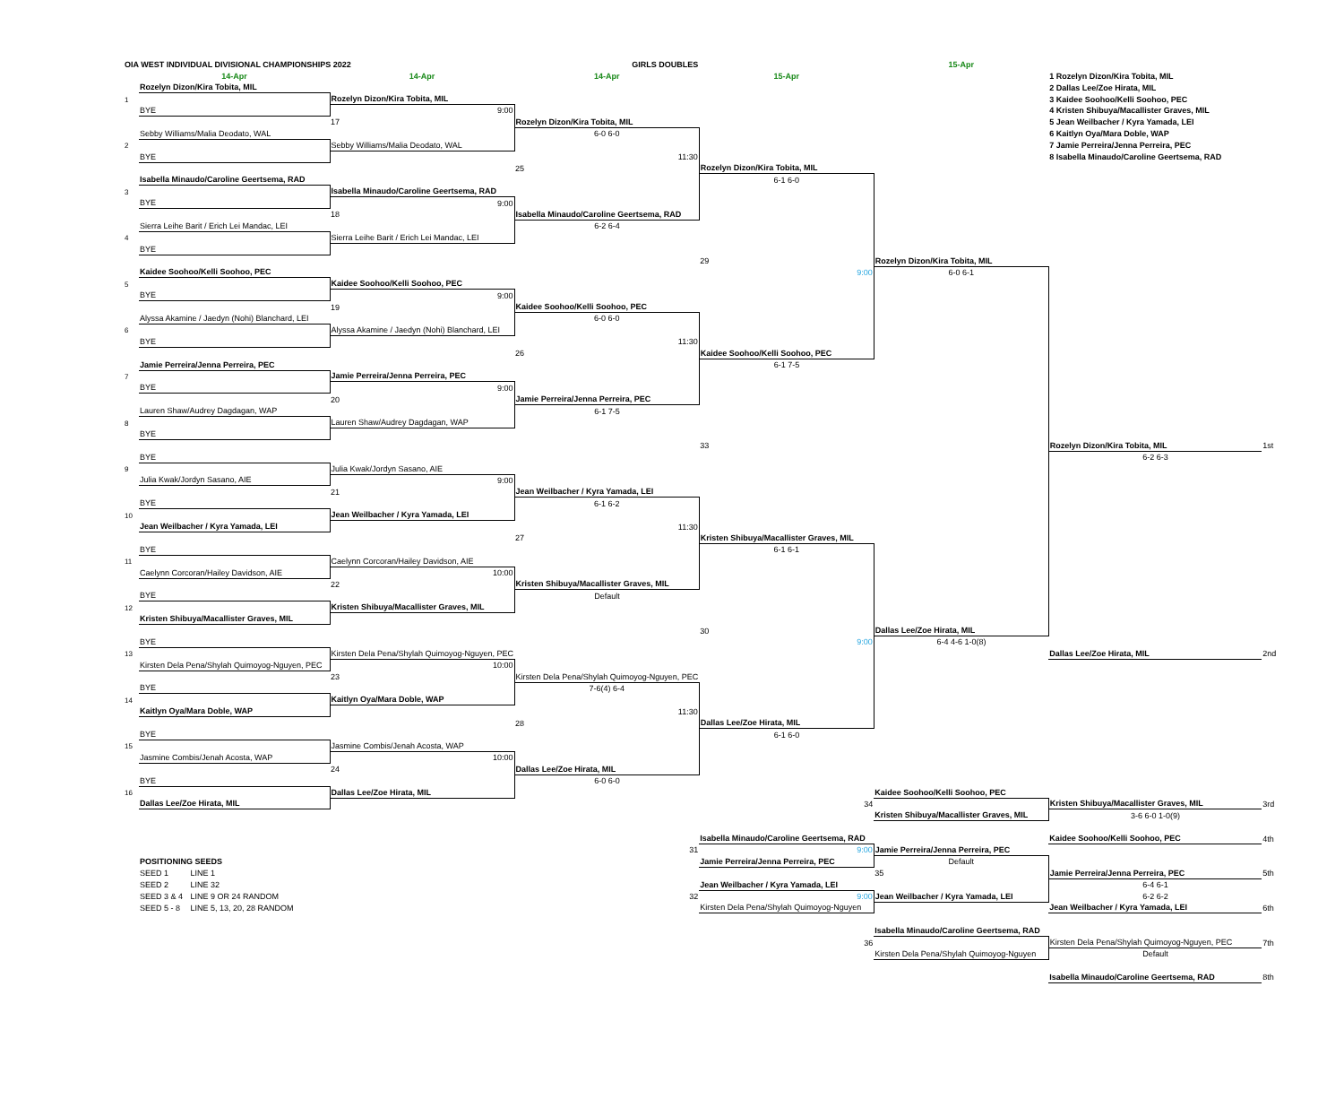| OIA WEST INDIVIDUAL DIVISIONAL CHAMPIONSHIPS 2022 | | | GIRLS DOUBLES | | 15-Apr | | |
| | 14-Apr | 14-Apr | 14-Apr | 15-Apr | | 1 Rozelyn Dizon/Kira Tobita, MIL | |
| | Rozelyn Dizon/Kira Tobita, MIL | | | | | 2 Dallas Lee/Zoe Hirata, MIL | |
| 1 | | Rozelyn Dizon/Kira Tobita, MIL | | | | 3 Kaidee Soohoo/Kelli Soohoo, PEC | |
| | BYE | 9:00 | | | | 4 Kristen Shibuya/Macallister Graves, MIL | |
| | | 17 | Rozelyn Dizon/Kira Tobita, MIL | | | 5 Jean Weilbacher / Kyra Yamada, LEI | |
| | Sebby Williams/Malia Deodato, WAL | | 6-0 6-0 | | | 6 Kaitlyn Oya/Mara Doble, WAP | |
| 2 | | Sebby Williams/Malia Deodato, WAL | | | | 7 Jamie Perreira/Jenna Perreira, PEC | |
| | BYE | | 11:30 | | | 8 Isabella Minaudo/Caroline Geertsema, RAD | |
| | | | 25 | Rozelyn Dizon/Kira Tobita, MIL | | | |
| | Isabella Minaudo/Caroline Geertsema, RAD | | | 6-1 6-0 | | | |
| 3 | | Isabella Minaudo/Caroline Geertsema, RAD | | | | | |
| | BYE | 9:00 | | | | | |
| | | 18 | Isabella Minaudo/Caroline Geertsema, RAD | | | | |
| | Sierra Leihe Barit / Erich Lei Mandac, LEI | | 6-2 6-4 | | | | |
| 4 | | Sierra Leihe Barit / Erich Lei Mandac, LEI | | | | | |
| | BYE | | | | | | |
| | | | | 29 | Rozelyn Dizon/Kira Tobita, MIL | | |
| | Kaidee Soohoo/Kelli Soohoo, PEC | | | 9:00 | 6-0 6-1 | | |
| 5 | | Kaidee Soohoo/Kelli Soohoo, PEC | | | | | |
| | BYE | 9:00 | | | | | |
| | | 19 | Kaidee Soohoo/Kelli Soohoo, PEC | | | | |
| | Alyssa Akamine / Jaedyn (Nohi) Blanchard, LEI | | 6-0 6-0 | | | | |
| 6 | | Alyssa Akamine / Jaedyn (Nohi) Blanchard, LEI | | | | | |
| | BYE | | 11:30 | | | | |
| | | | 26 | Kaidee Soohoo/Kelli Soohoo, PEC | | | |
| | Jamie Perreira/Jenna Perreira, PEC | | | 6-1 7-5 | | | |
| 7 | | Jamie Perreira/Jenna Perreira, PEC | | | | | |
| | BYE | 9:00 | | | | | |
| | | 20 | Jamie Perreira/Jenna Perreira, PEC | | | | |
| | Lauren Shaw/Audrey Dagdagan, WAP | | 6-1 7-5 | | | | |
| 8 | | Lauren Shaw/Audrey Dagdagan, WAP | | | | | |
| | BYE | | | | | | |
| | | | | 33 | | Rozelyn Dizon/Kira Tobita, MIL | 1st |
| | BYE | | | | | 6-2 6-3 | |
| 9 | | Julia Kwak/Jordyn Sasano, AIE | | | | | |
| | Julia Kwak/Jordyn Sasano, AIE | 9:00 | | | | | |
| | | 21 | Jean Weilbacher / Kyra Yamada, LEI | | | | |
| | BYE | | 6-1 6-2 | | | | |
| 10 | | Jean Weilbacher / Kyra Yamada, LEI | | | | | |
| | Jean Weilbacher / Kyra Yamada, LEI | | 11:30 | | | | |
| | | | 27 | Kristen Shibuya/Macallister Graves, MIL | | | |
| | BYE | | | 6-1 6-1 | | | |
| 11 | | Caelynn Corcoran/Hailey Davidson, AIE | | | | | |
| | Caelynn Corcoran/Hailey Davidson, AIE | 10:00 | | | | | |
| | | 22 | Kristen Shibuya/Macallister Graves, MIL | | | | |
| | BYE | | Default | | | | |
| 12 | | Kristen Shibuya/Macallister Graves, MIL | | | | | |
| | Kristen Shibuya/Macallister Graves, MIL | | | | | | |
| | | | | 30 | Dallas Lee/Zoe Hirata, MIL | | |
| | BYE | | | 9:00 | 6-4 4-6 1-0(8) | | |
| 13 | | Kirsten Dela Pena/Shylah Quimoyog-Nguyen, PEC | | | | Dallas Lee/Zoe Hirata, MIL | 2nd |
| | Kirsten Dela Pena/Shylah Quimoyog-Nguyen, PEC | 10:00 | | | | | |
| | | 23 | Kirsten Dela Pena/Shylah Quimoyog-Nguyen, PEC | | | | |
| | BYE | | 7-6(4) 6-4 | | | | |
| 14 | | Kaitlyn Oya/Mara Doble, WAP | | | | | |
| | Kaitlyn Oya/Mara Doble, WAP | | 11:30 | | | | |
| | | | 28 | Dallas Lee/Zoe Hirata, MIL | | | |
| | BYE | | | 6-1 6-0 | | | |
| 15 | | Jasmine Combis/Jenah Acosta, WAP | | | | | |
| | Jasmine Combis/Jenah Acosta, WAP | 10:00 | | | | | |
| | | 24 | Dallas Lee/Zoe Hirata, MIL | | | | |
| | BYE | | 6-0 6-0 | | | | |
| 16 | | Dallas Lee/Zoe Hirata, MIL | | | Kaidee Soohoo/Kelli Soohoo, PEC | | |
| | Dallas Lee/Zoe Hirata, MIL | | | 34 | | Kristen Shibuya/Macallister Graves, MIL | 3rd |
| | | | | | Kristen Shibuya/Macallister Graves, MIL | 3-6 6-0 1-0(9) | |
| | | | | Isabella Minaudo/Caroline Geertsema, RAD | | Kaidee Soohoo/Kelli Soohoo, PEC | 4th |
| | | | 31 | 9:00 | Jamie Perreira/Jenna Perreira, PEC | | |
| | POSITIONING SEEDS | | | Jamie Perreira/Jenna Perreira, PEC | Default | | |
| | SEED 1 LINE 1 | | | | 35 | Jamie Perreira/Jenna Perreira, PEC | 5th |
| | SEED 2 LINE 32 | | | Jean Weilbacher / Kyra Yamada, LEI | | 6-4 6-1 | |
| | SEED 3 & 4 LINE 9 OR 24 RANDOM | | 32 | 9:00 | Jean Weilbacher / Kyra Yamada, LEI | 6-2 6-2 | |
| | SEED 5 - 8 LINE 5, 13, 20, 28 RANDOM | | | Kirsten Dela Pena/Shylah Quimoyog-Nguyen | | Jean Weilbacher / Kyra Yamada, LEI | 6th |
| | | | | | Isabella Minaudo/Caroline Geertsema, RAD | | |
| | | | | 36 | | Kirsten Dela Pena/Shylah Quimoyog-Nguyen, PEC | 7th |
| | | | | | Kirsten Dela Pena/Shylah Quimoyog-Nguyen | Default | |
| | | | | | | Isabella Minaudo/Caroline Geertsema, RAD | 8th |